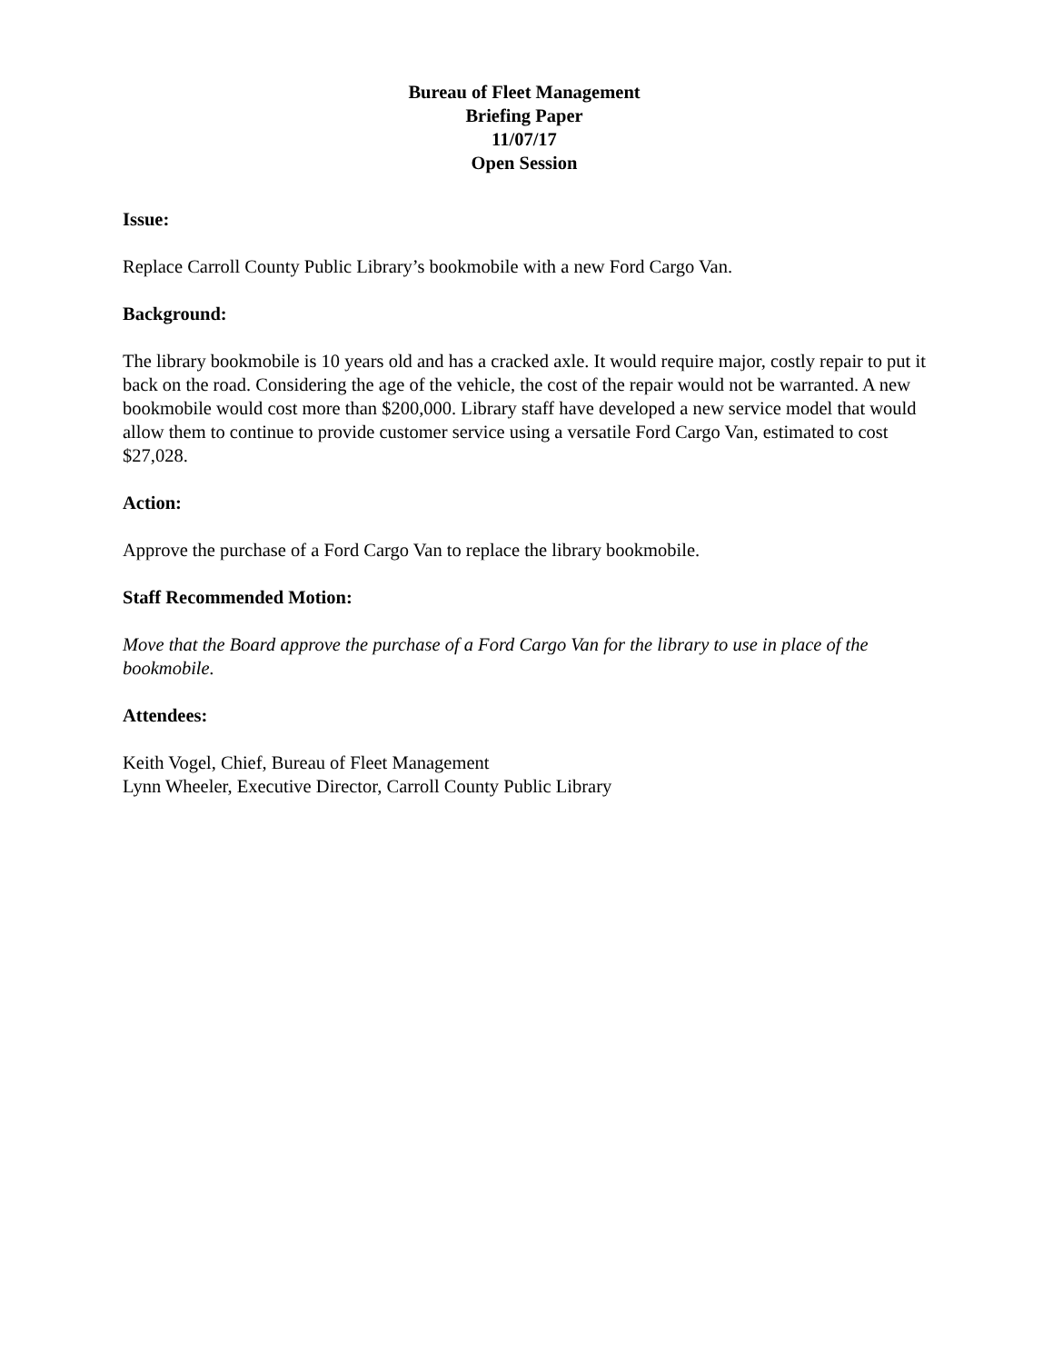Bureau of Fleet Management
Briefing Paper
11/07/17
Open Session
Issue:
Replace Carroll County Public Library’s bookmobile with a new Ford Cargo Van.
Background:
The library bookmobile is 10 years old and has a cracked axle. It would require major, costly repair to put it back on the road. Considering the age of the vehicle, the cost of the repair would not be warranted. A new bookmobile would cost more than $200,000. Library staff have developed a new service model that would allow them to continue to provide customer service using a versatile Ford Cargo Van, estimated to cost $27,028.
Action:
Approve the purchase of a Ford Cargo Van to replace the library bookmobile.
Staff Recommended Motion:
Move that the Board approve the purchase of a Ford Cargo Van for the library to use in place of the bookmobile.
Attendees:
Keith Vogel, Chief, Bureau of Fleet Management
Lynn Wheeler, Executive Director, Carroll County Public Library